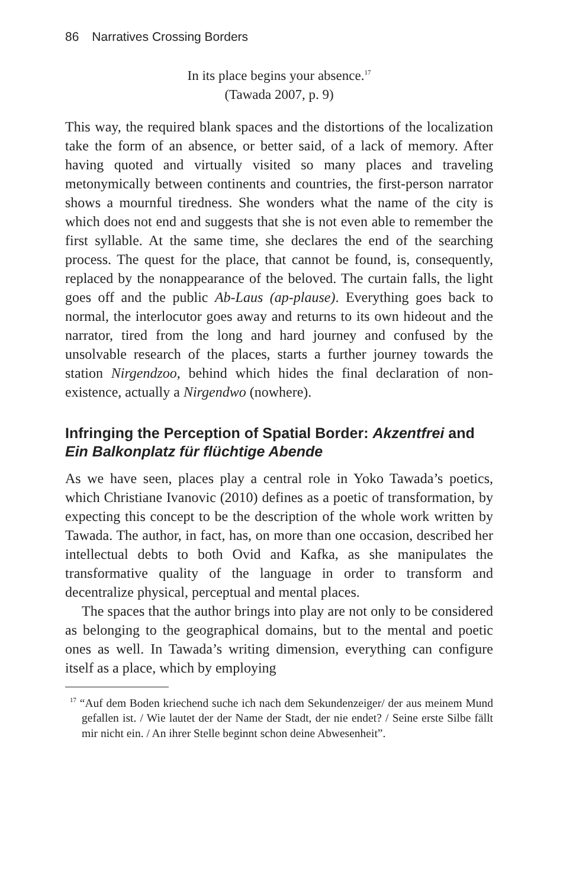86 Narratives Crossing Borders
In its place begins your absence.<sup>17</sup>
(Tawada 2007, p. 9)
This way, the required blank spaces and the distortions of the localization take the form of an absence, or better said, of a lack of memory. After having quoted and virtually visited so many places and traveling metonymically between continents and countries, the first-person narrator shows a mournful tiredness. She wonders what the name of the city is which does not end and suggests that she is not even able to remember the first syllable. At the same time, she declares the end of the searching process. The quest for the place, that cannot be found, is, consequently, replaced by the nonappearance of the beloved. The curtain falls, the light goes off and the public Ab-Laus (ap-plause). Everything goes back to normal, the interlocutor goes away and returns to its own hideout and the narrator, tired from the long and hard journey and confused by the unsolvable research of the places, starts a further journey towards the station Nirgendzoo, behind which hides the final declaration of non-existence, actually a Nirgendwo (nowhere).
Infringing the Perception of Spatial Border: Akzentfrei and Ein Balkonplatz für flüchtige Abende
As we have seen, places play a central role in Yoko Tawada’s poetics, which Christiane Ivanovic (2010) defines as a poetic of transformation, by expecting this concept to be the description of the whole work written by Tawada. The author, in fact, has, on more than one occasion, described her intellectual debts to both Ovid and Kafka, as she manipulates the transformative quality of the language in order to transform and decentralize physical, perceptual and mental places.
The spaces that the author brings into play are not only to be considered as belonging to the geographical domains, but to the mental and poetic ones as well. In Tawada’s writing dimension, everything can configure itself as a place, which by employing
<sup>17</sup> “Auf dem Boden kriechend suche ich nach dem Sekundenzeiger/ der aus meinem Mund gefallen ist. / Wie lautet der der Name der Stadt, der nie endet? / Seine erste Silbe fällt mir nicht ein. / An ihrer Stelle beginnt schon deine Abwesenheit”.